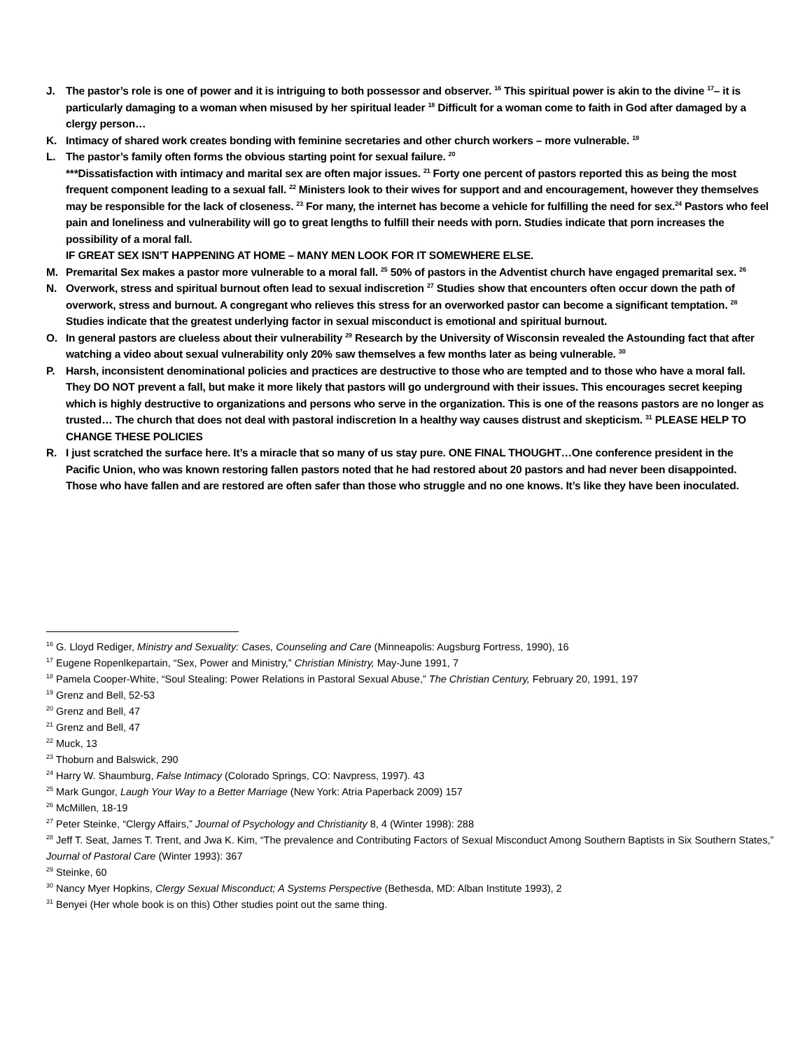J. The pastor’s role is one of power and it is intriguing to both possessor and observer. <sup>16</sup> This spiritual power is akin to the divine <sup>17</sup>– it is particularly damaging to a woman when misused by her spiritual leader <sup>18</sup> Difficult for a woman come to faith in God after damaged by a clergy person…
K. Intimacy of shared work creates bonding with feminine secretaries and other church workers – more vulnerable. <sup>19</sup>
L. The pastor’s family often forms the obvious starting point for sexual failure. <sup>20</sup>
***Dissatisfaction with intimacy and marital sex are often major issues. <sup>21</sup> Forty one percent of pastors reported this as being the most frequent component leading to a sexual fall. <sup>22</sup> Ministers look to their wives for support and and encouragement, however they themselves may be responsible for the lack of closeness. <sup>23</sup> For many, the internet has become a vehicle for fulfilling the need for sex.<sup>24</sup> Pastors who feel pain and loneliness and vulnerability will go to great lengths to fulfill their needs with porn. Studies indicate that porn increases the possibility of a moral fall.
IF GREAT SEX ISN’T HAPPENING AT HOME – MANY MEN LOOK FOR IT SOMEWHERE ELSE.
M. Premarital Sex makes a pastor more vulnerable to a moral fall. <sup>25</sup> 50% of pastors in the Adventist church have engaged premarital sex. <sup>26</sup>
N. Overwork, stress and spiritual burnout often lead to sexual indiscretion <sup>27</sup> Studies show that encounters often occur down the path of overwork, stress and burnout. A congregant who relieves this stress for an overworked pastor can become a significant temptation. <sup>28</sup> Studies indicate that the greatest underlying factor in sexual misconduct is emotional and spiritual burnout.
O. In general pastors are clueless about their vulnerability <sup>29</sup> Research by the University of Wisconsin revealed the Astounding fact that after watching a video about sexual vulnerability only 20% saw themselves a few months later as being vulnerable. <sup>30</sup>
P. Harsh, inconsistent denominational policies and practices are destructive to those who are tempted and to those who have a moral fall. They DO NOT prevent a fall, but make it more likely that pastors will go underground with their issues. This encourages secret keeping which is highly destructive to organizations and persons who serve in the organization. This is one of the reasons pastors are no longer as trusted… The church that does not deal with pastoral indiscretion In a healthy way causes distrust and skepticism. <sup>31</sup> PLEASE HELP TO CHANGE THESE POLICIES
R. I just scratched the surface here. It’s a miracle that so many of us stay pure. ONE FINAL THOUGHT…One conference president in the Pacific Union, who was known restoring fallen pastors noted that he had restored about 20 pastors and had never been disappointed. Those who have fallen and are restored are often safer than those who struggle and no one knows. It’s like they have been inoculated.
<sup>16</sup> G. Lloyd Rediger, Ministry and Sexuality: Cases, Counseling and Care (Minneapolis: Augsburg Fortress, 1990), 16
<sup>17</sup> Eugene Ropenlkepartain, “Sex, Power and Ministry,” Christian Ministry, May-June 1991, 7
<sup>18</sup> Pamela Cooper-White, “Soul Stealing: Power Relations in Pastoral Sexual Abuse,” The Christian Century, February 20, 1991, 197
<sup>19</sup> Grenz and Bell, 52-53
<sup>20</sup> Grenz and Bell, 47
<sup>21</sup> Grenz and Bell, 47
<sup>22</sup> Muck, 13
<sup>23</sup> Thoburn and Balswick, 290
<sup>24</sup> Harry W. Shaumburg, False Intimacy (Colorado Springs, CO: Navpress, 1997). 43
<sup>25</sup> Mark Gungor, Laugh Your Way to a Better Marriage (New York: Atria Paperback 2009) 157
<sup>26</sup> McMillen, 18-19
<sup>27</sup> Peter Steinke, “Clergy Affairs,” Journal of Psychology and Christianity 8, 4 (Winter 1998): 288
<sup>28</sup> Jeff T. Seat, James T. Trent, and Jwa K. Kim, “The prevalence and Contributing Factors of Sexual Misconduct Among Southern Baptists in Six Southern States,” Journal of Pastoral Care (Winter 1993): 367
<sup>29</sup> Steinke, 60
<sup>30</sup> Nancy Myer Hopkins, Clergy Sexual Misconduct; A Systems Perspective (Bethesda, MD: Alban Institute 1993), 2
<sup>31</sup> Benyei (Her whole book is on this) Other studies point out the same thing.